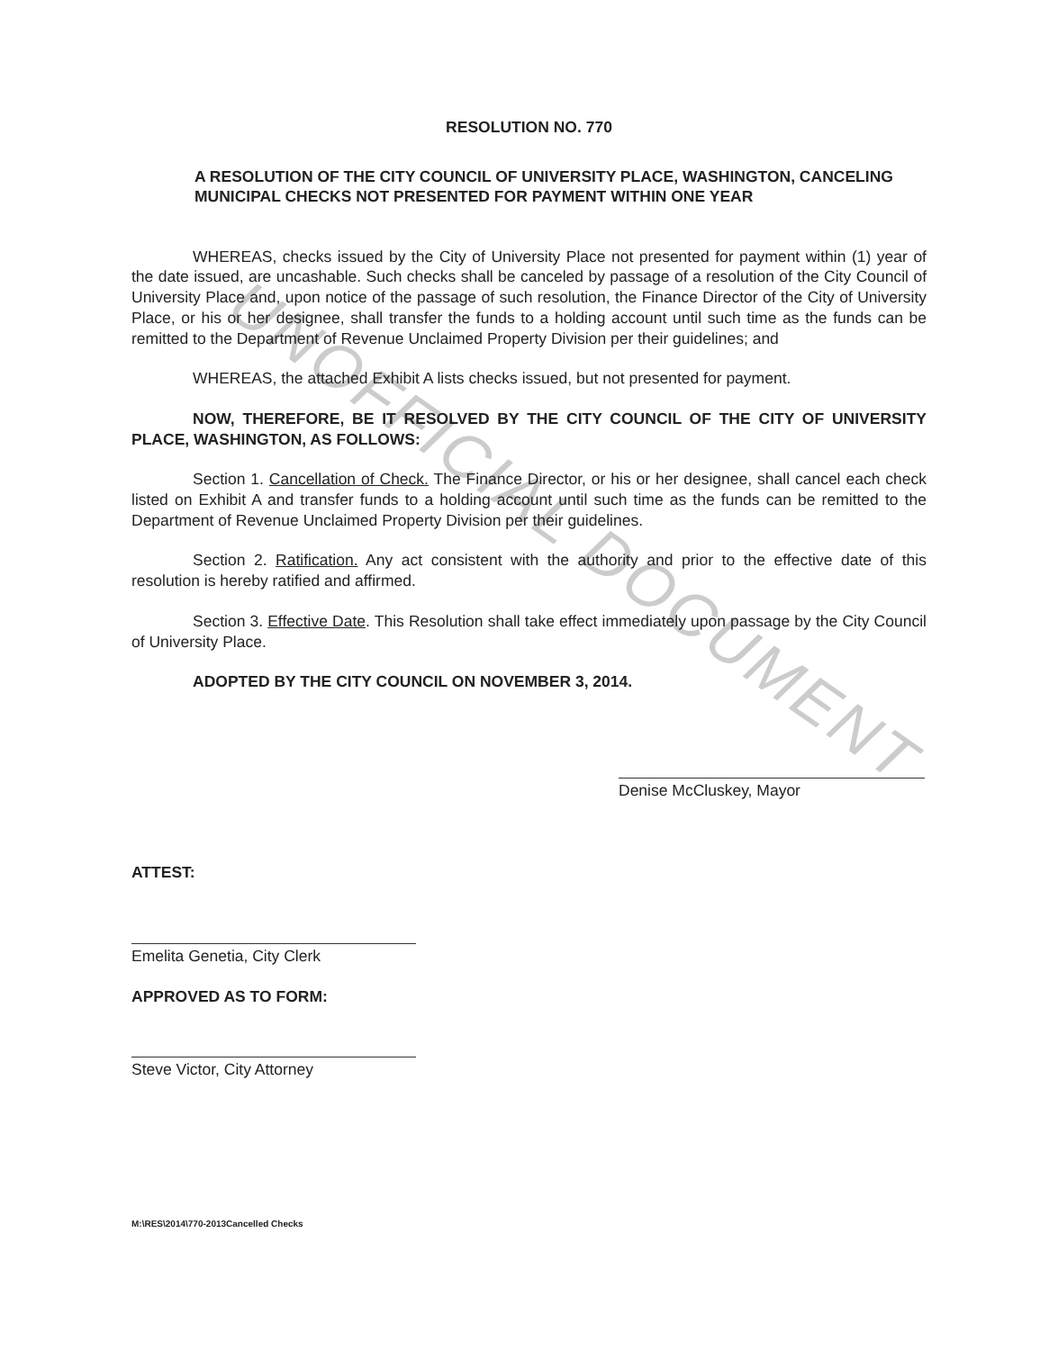UNOFFICIAL DOCUMENT
RESOLUTION NO. 770
A RESOLUTION OF THE CITY COUNCIL OF UNIVERSITY PLACE, WASHINGTON, CANCELING MUNICIPAL CHECKS NOT PRESENTED FOR PAYMENT WITHIN ONE YEAR
WHEREAS, checks issued by the City of University Place not presented for payment within (1) year of the date issued, are uncashable. Such checks shall be canceled by passage of a resolution of the City Council of University Place and, upon notice of the passage of such resolution, the Finance Director of the City of University Place, or his or her designee, shall transfer the funds to a holding account until such time as the funds can be remitted to the Department of Revenue Unclaimed Property Division per their guidelines; and
WHEREAS, the attached Exhibit A lists checks issued, but not presented for payment.
NOW, THEREFORE, BE IT RESOLVED BY THE CITY COUNCIL OF THE CITY OF UNIVERSITY PLACE, WASHINGTON, AS FOLLOWS:
Section 1. Cancellation of Check. The Finance Director, or his or her designee, shall cancel each check listed on Exhibit A and transfer funds to a holding account until such time as the funds can be remitted to the Department of Revenue Unclaimed Property Division per their guidelines.
Section 2. Ratification. Any act consistent with the authority and prior to the effective date of this resolution is hereby ratified and affirmed.
Section 3. Effective Date. This Resolution shall take effect immediately upon passage by the City Council of University Place.
ADOPTED BY THE CITY COUNCIL ON NOVEMBER 3, 2014.
Denise McCluskey, Mayor
ATTEST:
Emelita Genetia, City Clerk
APPROVED AS TO FORM:
Steve Victor, City Attorney
M:\RES\2014\770-2013Cancelled Checks